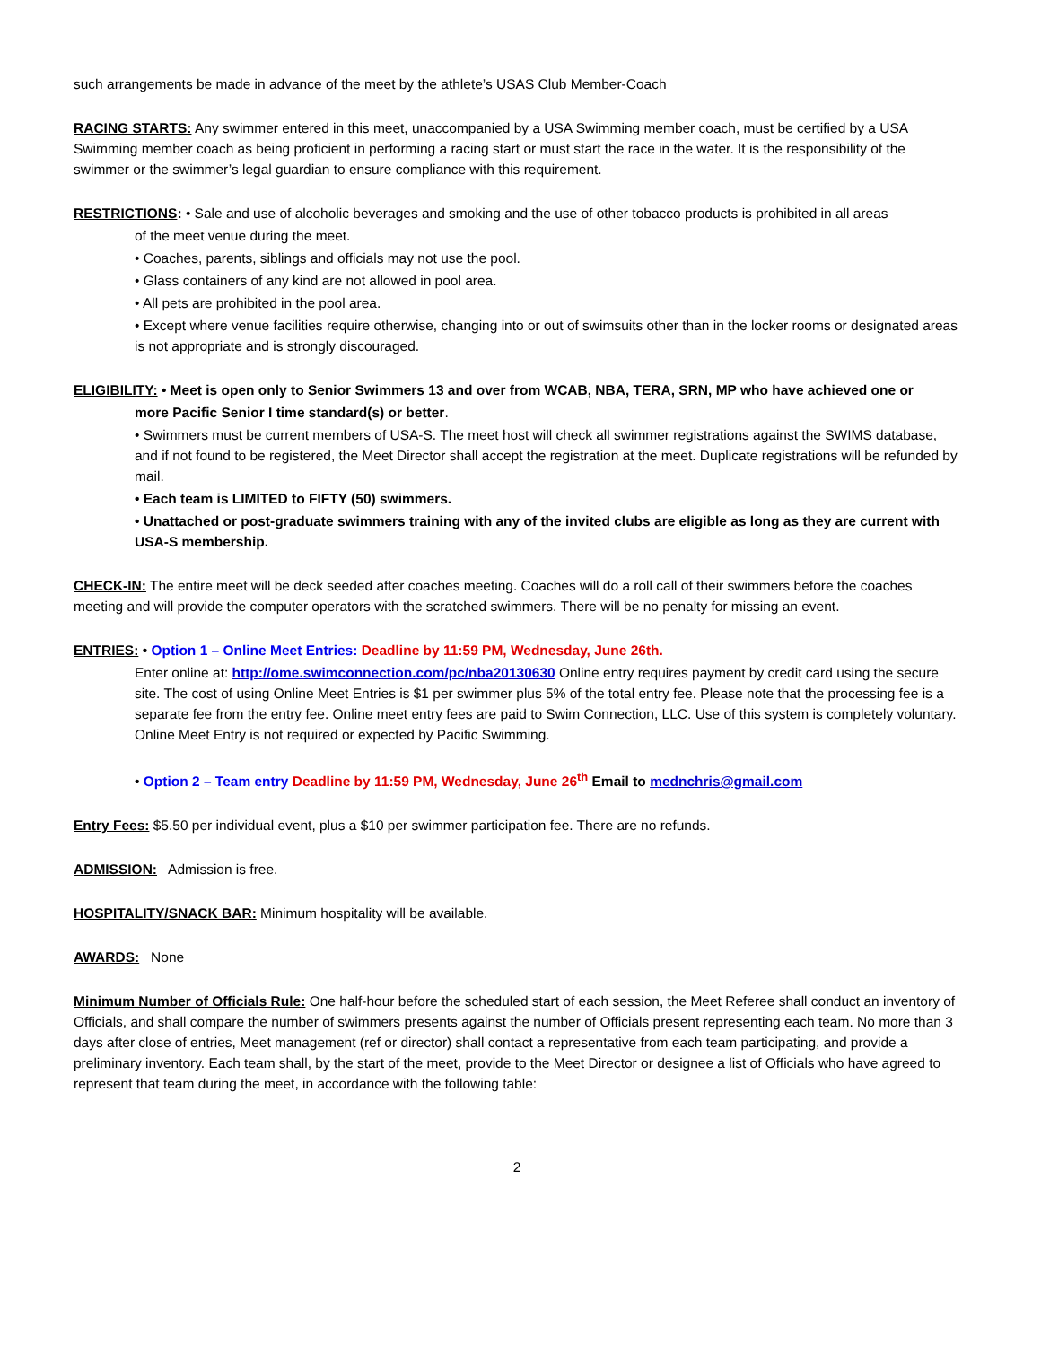such arrangements be made in advance of the meet by the athlete’s USAS Club Member-Coach
RACING STARTS: Any swimmer entered in this meet, unaccompanied by a USA Swimming member coach, must be certified by a USA Swimming member coach as being proficient in performing a racing start or must start the race in the water. It is the responsibility of the swimmer or the swimmer’s legal guardian to ensure compliance with this requirement.
RESTRICTIONS: • Sale and use of alcoholic beverages and smoking and the use of other tobacco products is prohibited in all areas
of the meet venue during the meet.
• Coaches, parents, siblings and officials may not use the pool.
• Glass containers of any kind are not allowed in pool area.
• All pets are prohibited in the pool area.
• Except where venue facilities require otherwise, changing into or out of swimsuits other than in the locker rooms or designated areas is not appropriate and is strongly discouraged.
ELIGIBILITY: • Meet is open only to Senior Swimmers 13 and over from WCAB, NBA, TERA, SRN, MP who have achieved one or
more Pacific Senior I time standard(s) or better.
• Swimmers must be current members of USA-S. The meet host will check all swimmer registrations against the SWIMS database, and if not found to be registered, the Meet Director shall accept the registration at the meet. Duplicate registrations will be refunded by mail.
• Each team is LIMITED to FIFTY (50) swimmers.
• Unattached or post-graduate swimmers training with any of the invited clubs are eligible as long as they are current with USA-S membership.
CHECK-IN: The entire meet will be deck seeded after coaches meeting. Coaches will do a roll call of their swimmers before the coaches meeting and will provide the computer operators with the scratched swimmers. There will be no penalty for missing an event.
ENTRIES: • Option 1 – Online Meet Entries: Deadline by 11:59 PM, Wednesday, June 26th.
Enter online at: http://ome.swimconnection.com/pc/nba20130630 Online entry requires payment by credit card using the secure site. The cost of using Online Meet Entries is $1 per swimmer plus 5% of the total entry fee. Please note that the processing fee is a separate fee from the entry fee. Online meet entry fees are paid to Swim Connection, LLC. Use of this system is completely voluntary. Online Meet Entry is not required or expected by Pacific Swimming.
• Option 2 – Team entry Deadline by 11:59 PM, Wednesday, June 26<sup>th</sup> Email to mednchris@gmail.com
Entry Fees: $5.50 per individual event, plus a $10 per swimmer participation fee. There are no refunds.
ADMISSION: Admission is free.
HOSPITALITY/SNACK BAR: Minimum hospitality will be available.
AWARDS: None
Minimum Number of Officials Rule: One half-hour before the scheduled start of each session, the Meet Referee shall conduct an inventory of Officials, and shall compare the number of swimmers presents against the number of Officials present representing each team. No more than 3 days after close of entries, Meet management (ref or director) shall contact a representative from each team participating, and provide a preliminary inventory. Each team shall, by the start of the meet, provide to the Meet Director or designee a list of Officials who have agreed to represent that team during the meet, in accordance with the following table:
2